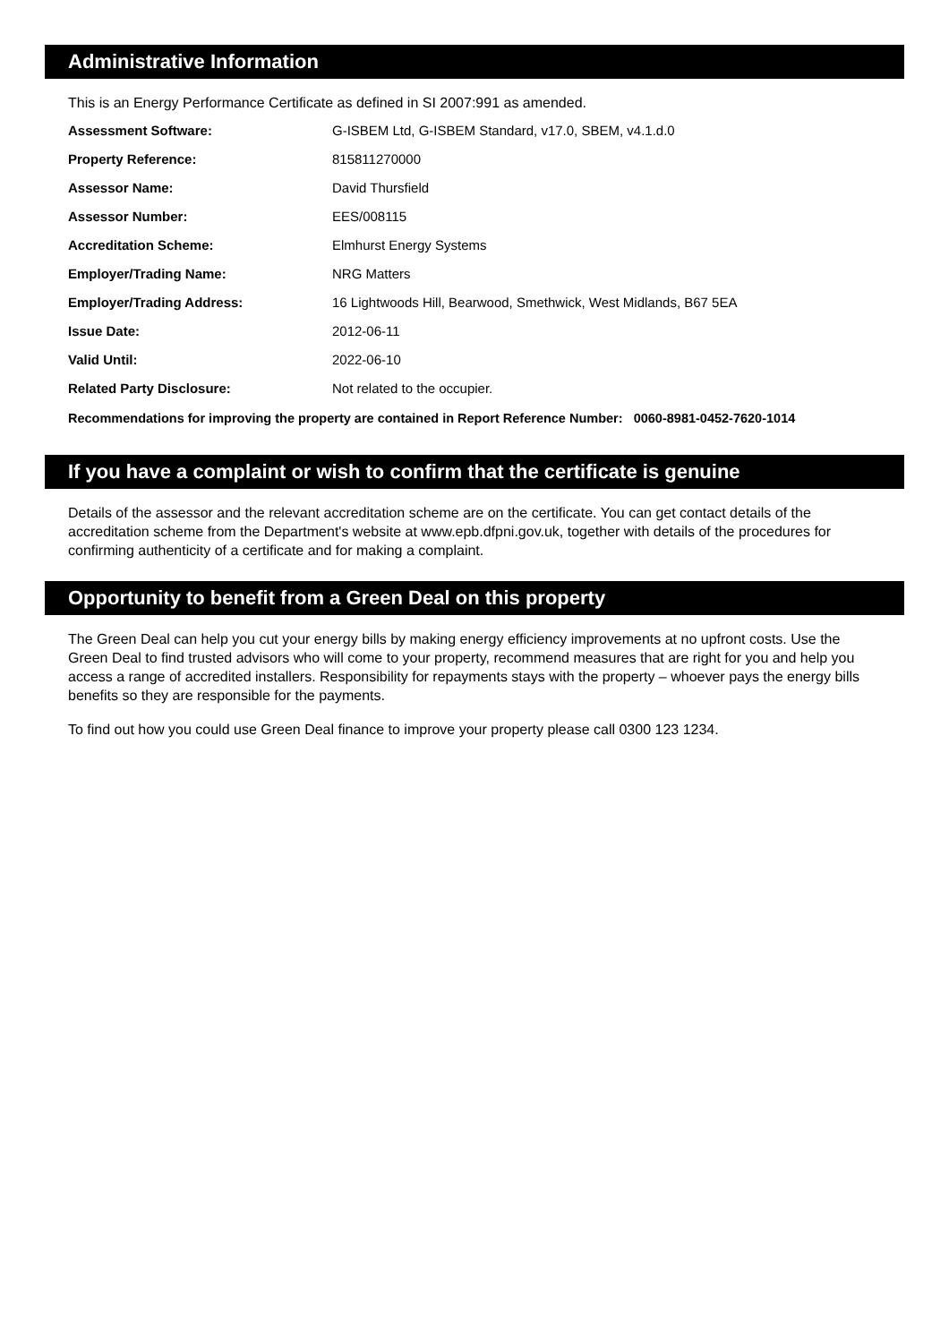Administrative Information
This is an Energy Performance Certificate as defined in SI 2007:991 as amended.
| Assessment Software: | G-ISBEM Ltd, G-ISBEM Standard, v17.0, SBEM, v4.1.d.0 |
| Property Reference: | 815811270000 |
| Assessor Name: | David Thursfield |
| Assessor Number: | EES/008115 |
| Accreditation Scheme: | Elmhurst Energy Systems |
| Employer/Trading Name: | NRG Matters |
| Employer/Trading Address: | 16 Lightwoods Hill, Bearwood, Smethwick, West Midlands, B67 5EA |
| Issue Date: | 2012-06-11 |
| Valid Until: | 2022-06-10 |
| Related Party Disclosure: | Not related to the occupier. |
Recommendations for improving the property are contained in Report Reference Number: 0060-8981-0452-7620-1014
If you have a complaint or wish to confirm that the certificate is genuine
Details of the assessor and the relevant accreditation scheme are on the certificate. You can get contact details of the accreditation scheme from the Department's website at www.epb.dfpni.gov.uk, together with details of the procedures for confirming authenticity of a certificate and for making a complaint.
Opportunity to benefit from a Green Deal on this property
The Green Deal can help you cut your energy bills by making energy efficiency improvements at no upfront costs. Use the Green Deal to find trusted advisors who will come to your property, recommend measures that are right for you and help you access a range of accredited installers. Responsibility for repayments stays with the property – whoever pays the energy bills benefits so they are responsible for the payments.
To find out how you could use Green Deal finance to improve your property please call 0300 123 1234.